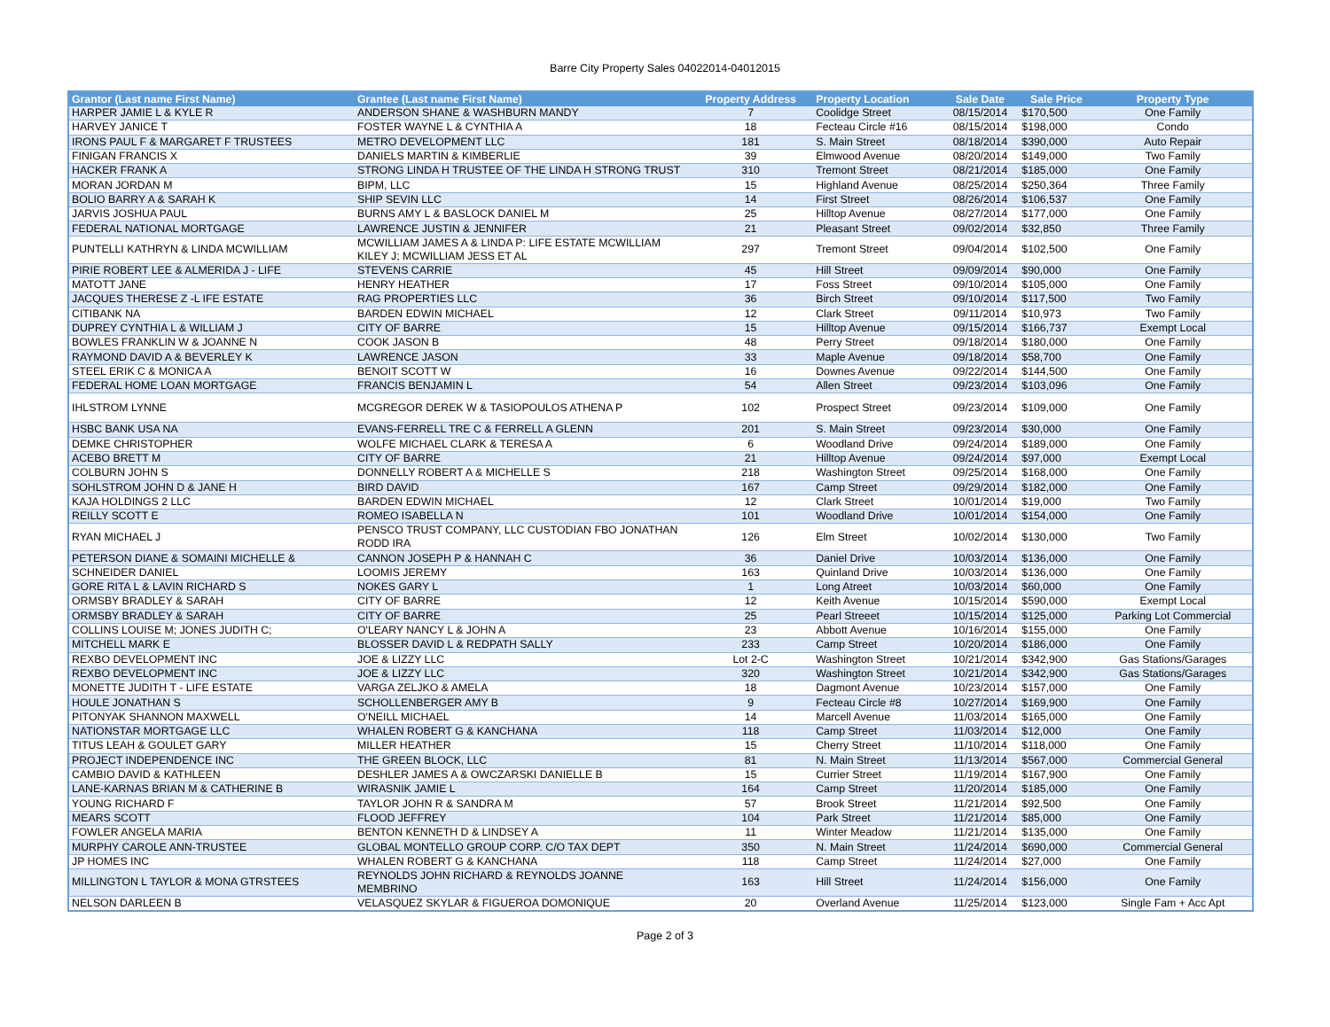Barre City Property Sales 04022014-04012015
| Grantor (Last name First Name) | Grantee (Last name First Name) | Property Address | Property Location | Sale Date | Sale Price | Property Type |
| --- | --- | --- | --- | --- | --- | --- |
| HARPER JAMIE L & KYLE R | ANDERSON SHANE & WASHBURN MANDY | 7 | Coolidge Street | 08/15/2014 | $170,500 | One Family |
| HARVEY JANICE T | FOSTER WAYNE L & CYNTHIA A | 18 | Fecteau Circle #16 | 08/15/2014 | $198,000 | Condo |
| IRONS PAUL F & MARGARET F TRUSTEES | METRO DEVELOPMENT LLC | 181 | S. Main Street | 08/18/2014 | $390,000 | Auto Repair |
| FINIGAN FRANCIS X | DANIELS MARTIN & KIMBERLIE | 39 | Elmwood Avenue | 08/20/2014 | $149,000 | Two Family |
| HACKER FRANK A | STRONG LINDA H TRUSTEE OF THE LINDA H STRONG TRUST | 310 | Tremont Street | 08/21/2014 | $185,000 | One Family |
| MORAN JORDAN M | BIPM, LLC | 15 | Highland Avenue | 08/25/2014 | $250,364 | Three Family |
| BOLIO BARRY A & SARAH K | SHIP SEVIN LLC | 14 | First Street | 08/26/2014 | $106,537 | One Family |
| JARVIS JOSHUA PAUL | BURNS AMY L & BASLOCK DANIEL M | 25 | Hilltop Avenue | 08/27/2014 | $177,000 | One Family |
| FEDERAL NATIONAL MORTGAGE | LAWRENCE JUSTIN & JENNIFER | 21 | Pleasant Street | 09/02/2014 | $32,850 | Three Family |
| PUNTELLI KATHRYN & LINDA MCWILLIAM | MCWILLIAM JAMES A & LINDA P: LIFE ESTATE MCWILLIAM KILEY J; MCWILLIAM JESS ET AL | 297 | Tremont Street | 09/04/2014 | $102,500 | One Family |
| PIRIE ROBERT LEE & ALMERIDA J - LIFE | STEVENS CARRIE | 45 | Hill Street | 09/09/2014 | $90,000 | One Family |
| MATOTT JANE | HENRY HEATHER | 17 | Foss Street | 09/10/2014 | $105,000 | One Family |
| JACQUES THERESE Z -L IFE ESTATE | RAG PROPERTIES LLC | 36 | Birch Street | 09/10/2014 | $117,500 | Two Family |
| CITIBANK NA | BARDEN EDWIN MICHAEL | 12 | Clark Street | 09/11/2014 | $10,973 | Two Family |
| DUPREY CYNTHIA L & WILLIAM J | CITY OF BARRE | 15 | Hilltop Avenue | 09/15/2014 | $166,737 | Exempt Local |
| BOWLES FRANKLIN W & JOANNE N | COOK JASON B | 48 | Perry Street | 09/18/2014 | $180,000 | One Family |
| RAYMOND DAVID A & BEVERLEY K | LAWRENCE JASON | 33 | Maple Avenue | 09/18/2014 | $58,700 | One Family |
| STEEL ERIK C & MONICA A | BENOIT SCOTT W | 16 | Downes Avenue | 09/22/2014 | $144,500 | One Family |
| FEDERAL HOME LOAN MORTGAGE | FRANCIS BENJAMIN L | 54 | Allen Street | 09/23/2014 | $103,096 | One Family |
| IHLSTROM LYNNE | MCGREGOR DEREK W & TASIOPOULOS ATHENA P | 102 | Prospect Street | 09/23/2014 | $109,000 | One Family |
| HSBC BANK USA NA | EVANS-FERRELL TRE C & FERRELL A GLENN | 201 | S. Main Street | 09/23/2014 | $30,000 | One Family |
| DEMKE CHRISTOPHER | WOLFE MICHAEL CLARK & TERESA A | 6 | Woodland Drive | 09/24/2014 | $189,000 | One Family |
| ACEBO BRETT M | CITY OF BARRE | 21 | Hilltop Avenue | 09/24/2014 | $97,000 | Exempt Local |
| COLBURN JOHN S | DONNELLY ROBERT A & MICHELLE S | 218 | Washington Street | 09/25/2014 | $168,000 | One Family |
| SOHLSTROM JOHN D & JANE H | BIRD DAVID | 167 | Camp Street | 09/29/2014 | $182,000 | One Family |
| KAJA HOLDINGS 2 LLC | BARDEN EDWIN MICHAEL | 12 | Clark Street | 10/01/2014 | $19,000 | Two Family |
| REILLY SCOTT E | ROMEO ISABELLA N | 101 | Woodland Drive | 10/01/2014 | $154,000 | One Family |
| RYAN MICHAEL J | PENSCO TRUST COMPANY, LLC CUSTODIAN FBO JONATHAN RODD IRA | 126 | Elm Street | 10/02/2014 | $130,000 | Two Family |
| PETERSON DIANE & SOMAINI MICHELLE & | CANNON JOSEPH P & HANNAH C | 36 | Daniel Drive | 10/03/2014 | $136,000 | One Family |
| SCHNEIDER DANIEL | LOOMIS JEREMY | 163 | Quinland Drive | 10/03/2014 | $136,000 | One Family |
| GORE RITA L & LAVIN RICHARD S | NOKES GARY L | 1 | Long Atreet | 10/03/2014 | $60,000 | One Family |
| ORMSBY BRADLEY & SARAH | CITY OF BARRE | 12 | Keith Avenue | 10/15/2014 | $590,000 | Exempt Local |
| ORMSBY BRADLEY & SARAH | CITY OF BARRE | 25 | Pearl Streeet | 10/15/2014 | $125,000 | Parking Lot Commercial |
| COLLINS LOUISE M; JONES JUDITH C; | O'LEARY NANCY L & JOHN A | 23 | Abbott Avenue | 10/16/2014 | $155,000 | One Family |
| MITCHELL MARK E | BLOSSER DAVID L & REDPATH SALLY | 233 | Camp Street | 10/20/2014 | $186,000 | One Family |
| REXBO DEVELOPMENT INC | JOE & LIZZY LLC | Lot 2-C | Washington Street | 10/21/2014 | $342,900 | Gas Stations/Garages |
| REXBO DEVELOPMENT INC | JOE & LIZZY LLC | 320 | Washington Street | 10/21/2014 | $342,900 | Gas Stations/Garages |
| MONETTE JUDITH T - LIFE ESTATE | VARGA ZELJKO & AMELA | 18 | Dagmont Avenue | 10/23/2014 | $157,000 | One Family |
| HOULE JONATHAN S | SCHOLLENBERGER AMY B | 9 | Fecteau Circle #8 | 10/27/2014 | $169,900 | One Family |
| PITONYAK SHANNON MAXWELL | O'NEILL MICHAEL | 14 | Marcell Avenue | 11/03/2014 | $165,000 | One Family |
| NATIONSTAR MORTGAGE LLC | WHALEN ROBERT G & KANCHANA | 118 | Camp Street | 11/03/2014 | $12,000 | One Family |
| TITUS LEAH & GOULET GARY | MILLER HEATHER | 15 | Cherry Street | 11/10/2014 | $118,000 | One Family |
| PROJECT INDEPENDENCE INC | THE GREEN BLOCK, LLC | 81 | N. Main Street | 11/13/2014 | $567,000 | Commercial General |
| CAMBIO DAVID & KATHLEEN | DESHLER JAMES A & OWCZARSKI DANIELLE B | 15 | Currier Street | 11/19/2014 | $167,900 | One Family |
| LANE-KARNAS BRIAN M & CATHERINE B | WIRASNIK JAMIE L | 164 | Camp Street | 11/20/2014 | $185,000 | One Family |
| YOUNG RICHARD F | TAYLOR JOHN R & SANDRA M | 57 | Brook Street | 11/21/2014 | $92,500 | One Family |
| MEARS SCOTT | FLOOD JEFFREY | 104 | Park Street | 11/21/2014 | $85,000 | One Family |
| FOWLER ANGELA MARIA | BENTON KENNETH D & LINDSEY A | 11 | Winter Meadow | 11/21/2014 | $135,000 | One Family |
| MURPHY CAROLE ANN-TRUSTEE | GLOBAL MONTELLO GROUP CORP. C/O TAX DEPT | 350 | N. Main Street | 11/24/2014 | $690,000 | Commercial General |
| JP HOMES INC | WHALEN ROBERT G & KANCHANA | 118 | Camp Street | 11/24/2014 | $27,000 | One Family |
| MILLINGTON L TAYLOR & MONA GTRSTEES | REYNOLDS JOHN RICHARD & REYNOLDS JOANNE MEMBRINO | 163 | Hill Street | 11/24/2014 | $156,000 | One Family |
| NELSON DARLEEN B | VELASQUEZ SKYLAR & FIGUEROA DOMONIQUE | 20 | Overland Avenue | 11/25/2014 | $123,000 | Single Fam + Acc Apt |
Page 2 of 3